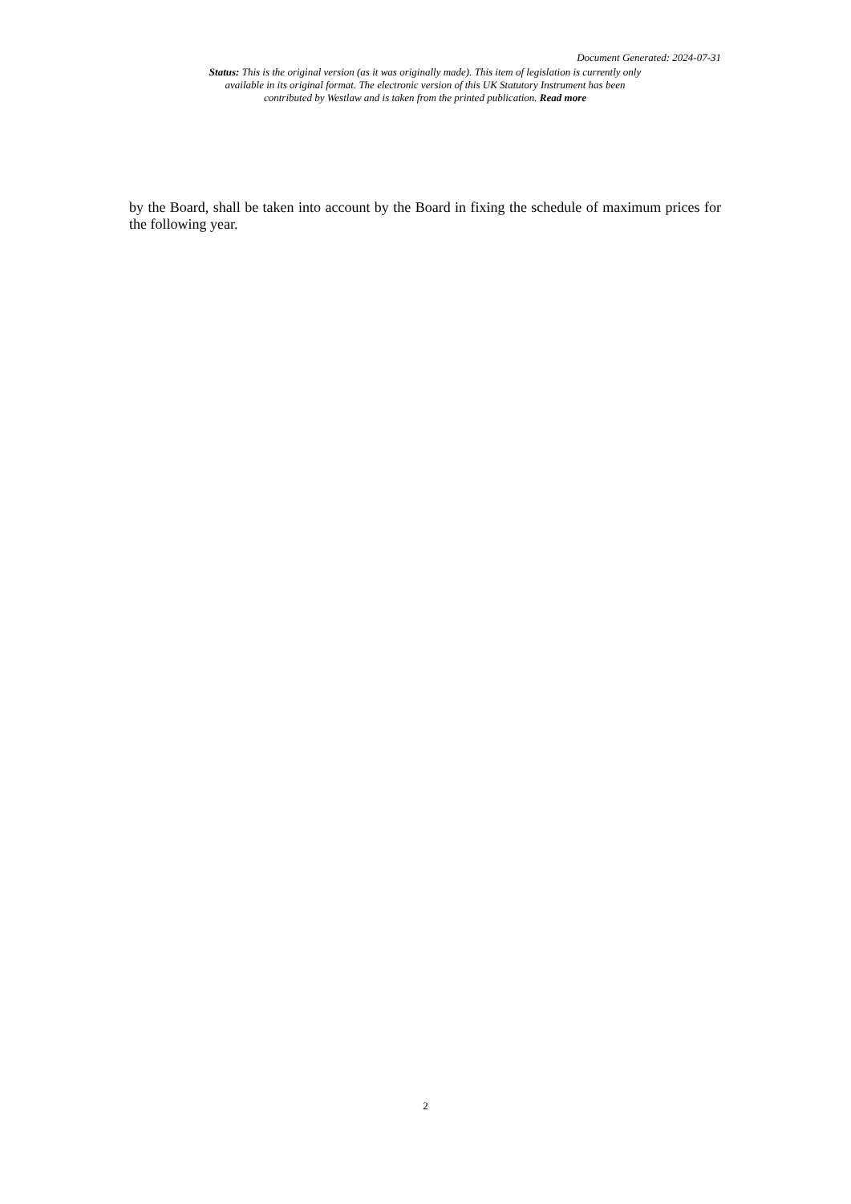Document Generated: 2024-07-31
Status: This is the original version (as it was originally made). This item of legislation is currently only available in its original format. The electronic version of this UK Statutory Instrument has been contributed by Westlaw and is taken from the printed publication. Read more
by the Board, shall be taken into account by the Board in fixing the schedule of maximum prices for the following year.
2